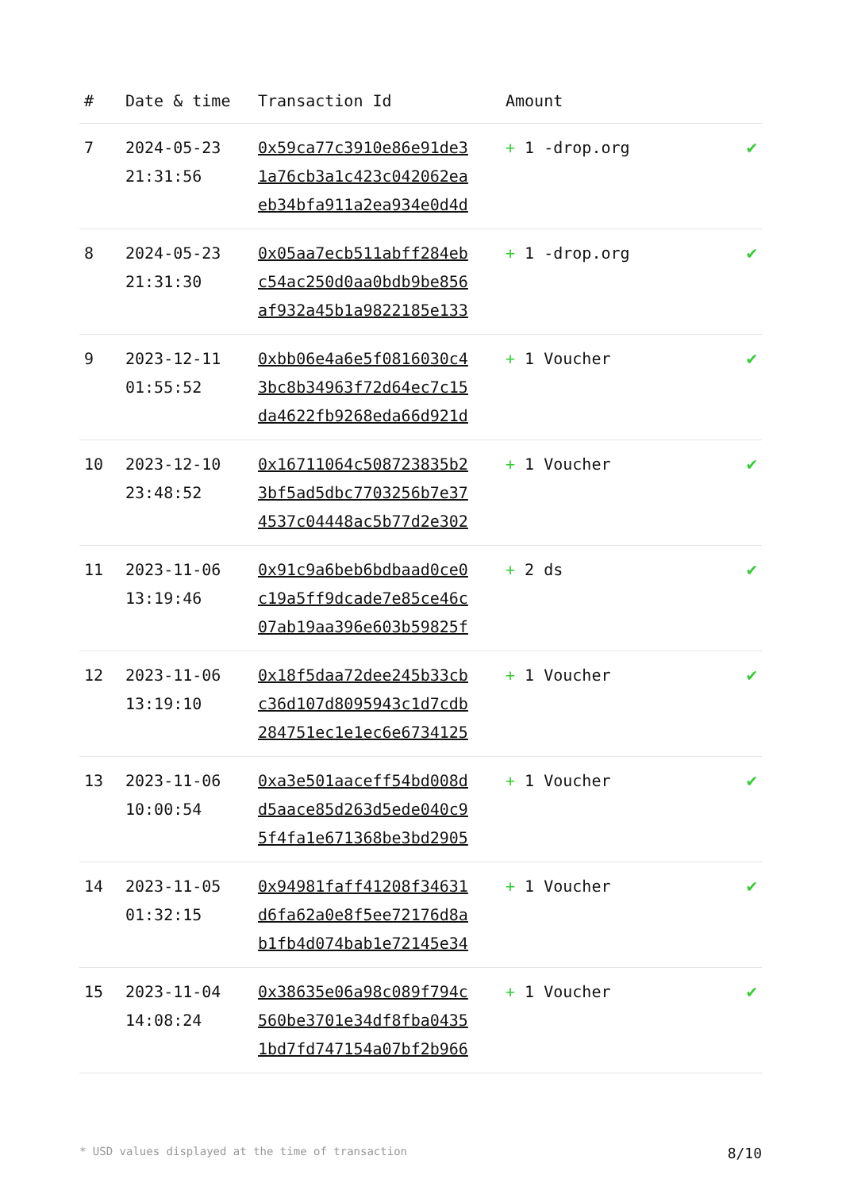| # | Date & time | Transaction Id | Amount | |
| --- | --- | --- | --- | --- |
| 7 | 2024-05-23 21:31:56 | 0x59ca77c3910e86e91de3 1a76cb3a1c423c042062ea eb34bfa911a2ea934e0d4d | + 1 -drop.org | ✔ |
| 8 | 2024-05-23 21:31:30 | 0x05aa7ecb511abff284eb c54ac250d0aa0bdb9be856 af932a45b1a9822185e133 | + 1 -drop.org | ✔ |
| 9 | 2023-12-11 01:55:52 | 0xbb06e4a6e5f0816030c4 3bc8b34963f72d64ec7c15 da4622fb9268eda66d921d | + 1 Voucher | ✔ |
| 10 | 2023-12-10 23:48:52 | 0x16711064c508723835b2 3bf5ad5dbc7703256b7e37 4537c04448ac5b77d2e302 | + 1 Voucher | ✔ |
| 11 | 2023-11-06 13:19:46 | 0x91c9a6beb6bdbaad0ce0 c19a5ff9dcade7e85ce46c 07ab19aa396e603b59825f | + 2 ds | ✔ |
| 12 | 2023-11-06 13:19:10 | 0x18f5daa72dee245b33cb c36d107d8095943c1d7cdb 284751ec1e1ec6e6734125 | + 1 Voucher | ✔ |
| 13 | 2023-11-06 10:00:54 | 0xa3e501aaceff54bd008d d5aace85d263d5ede040c9 5f4fa1e671368be3bd2905 | + 1 Voucher | ✔ |
| 14 | 2023-11-05 01:32:15 | 0x94981faff41208f34631 d6fa62a0e8f5ee72176d8a b1fb4d074bab1e72145e34 | + 1 Voucher | ✔ |
| 15 | 2023-11-04 14:08:24 | 0x38635e06a98c089f794c 560be3701e34df8fba0435 1bd7fd747154a07bf2b966 | + 1 Voucher | ✔ |
* USD values displayed at the time of transaction 8/10